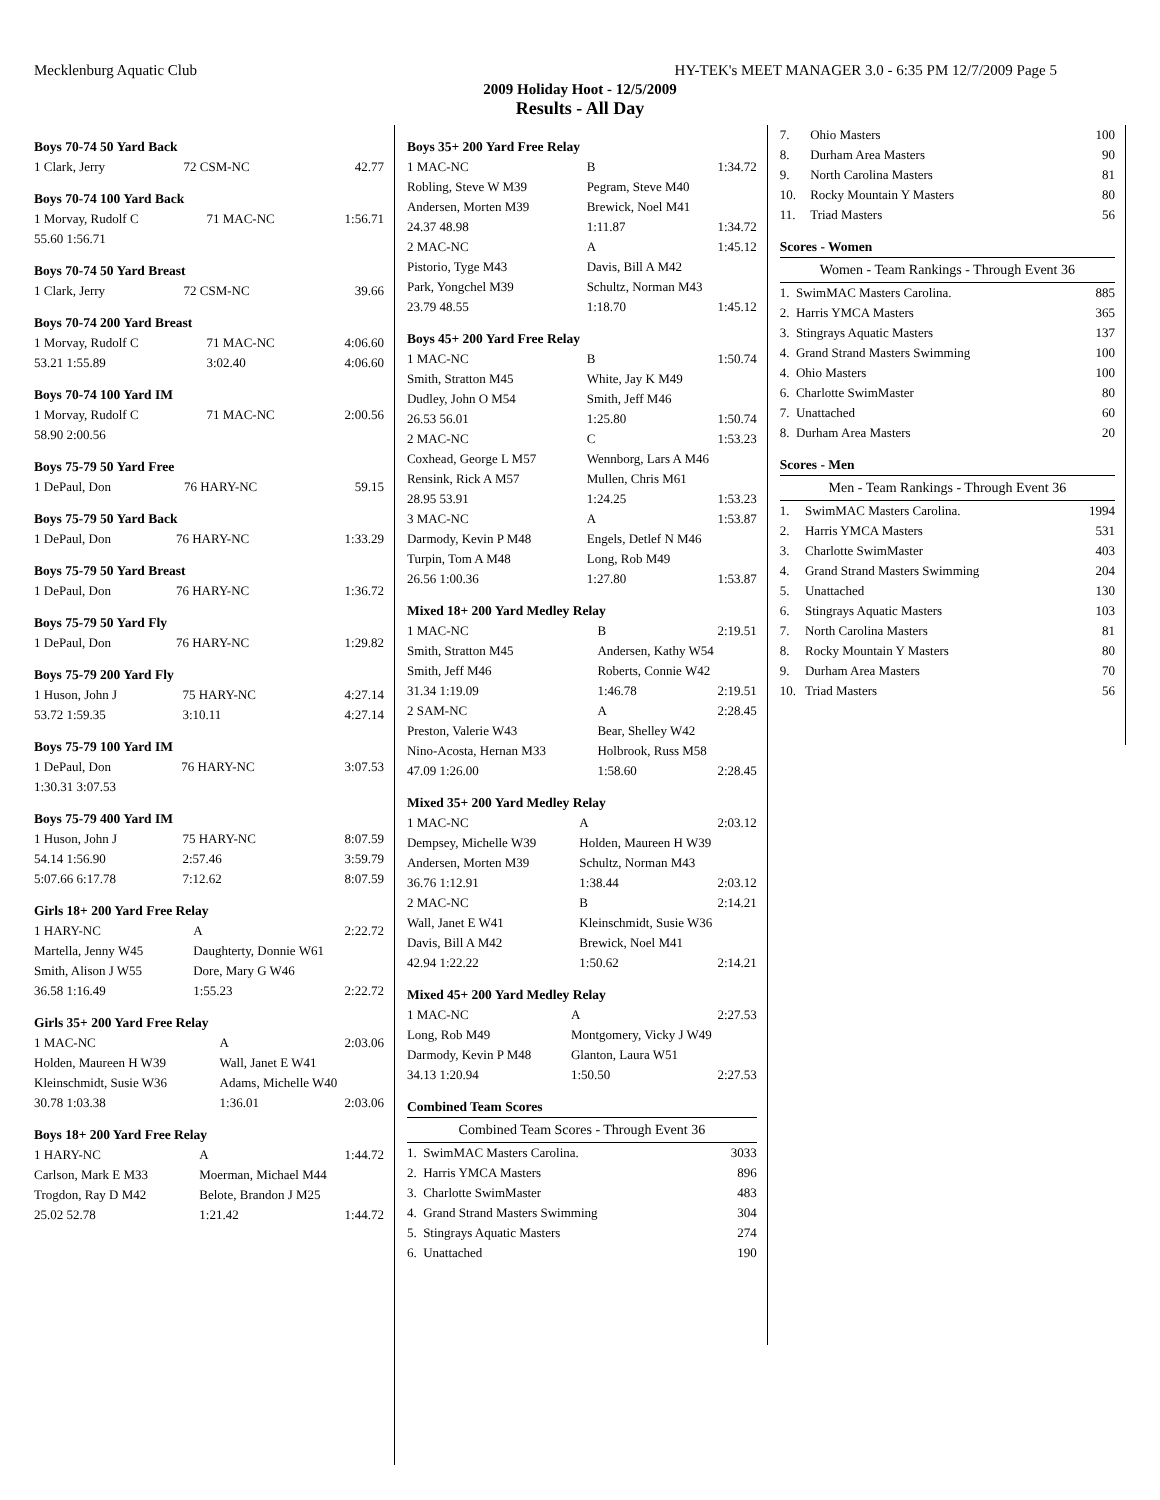Mecklenburg Aquatic Club HY-TEK's MEET MANAGER 3.0 - 6:35 PM 12/7/2009 Page 5
2009 Holiday Hoot - 12/5/2009
Results - All Day
Boys 70-74 50 Yard Back
| 1 Clark, Jerry | 72 CSM-NC | 42.77 |
Boys 70-74 100 Yard Back
| 1 Morvay, Rudolf C | 71 MAC-NC | 1:56.71 |
| 55.60 1:56.71 | | |
Boys 70-74 50 Yard Breast
| 1 Clark, Jerry | 72 CSM-NC | 39.66 |
Boys 70-74 200 Yard Breast
| 1 Morvay, Rudolf C | 71 MAC-NC | 4:06.60 |
| 53.21 1:55.89 | 3:02.40 | 4:06.60 |
Boys 70-74 100 Yard IM
| 1 Morvay, Rudolf C | 71 MAC-NC | 2:00.56 |
| 58.90 2:00.56 | | |
Boys 75-79 50 Yard Free
| 1 DePaul, Don | 76 HARY-NC | 59.15 |
Boys 75-79 50 Yard Back
| 1 DePaul, Don | 76 HARY-NC | 1:33.29 |
Boys 75-79 50 Yard Breast
| 1 DePaul, Don | 76 HARY-NC | 1:36.72 |
Boys 75-79 50 Yard Fly
| 1 DePaul, Don | 76 HARY-NC | 1:29.82 |
Boys 75-79 200 Yard Fly
| 1 Huson, John J | 75 HARY-NC | 4:27.14 |
| 53.72 1:59.35 | 3:10.11 | 4:27.14 |
Boys 75-79 100 Yard IM
| 1 DePaul, Don | 76 HARY-NC | 3:07.53 |
| 1:30.31 3:07.53 | | |
Boys 75-79 400 Yard IM
| 1 Huson, John J | 75 HARY-NC | 8:07.59 |
| 54.14 1:56.90 | 2:57.46 | 3:59.79 |
| 5:07.66 6:17.78 | 7:12.62 | 8:07.59 |
Girls 18+ 200 Yard Free Relay
| 1 HARY-NC | A | 2:22.72 |
| Martella, Jenny W45 | Daughterty, Donnie W61 | |
| Smith, Alison J W55 | Dore, Mary G W46 | |
| 36.58 1:16.49 | 1:55.23 | 2:22.72 |
Girls 35+ 200 Yard Free Relay
| 1 MAC-NC | A | 2:03.06 |
| Holden, Maureen H W39 | Wall, Janet E W41 | |
| Kleinschmidt, Susie W36 | Adams, Michelle W40 | |
| 30.78 1:03.38 | 1:36.01 | 2:03.06 |
Boys 18+ 200 Yard Free Relay
| 1 HARY-NC | A | 1:44.72 |
| Carlson, Mark E M33 | Moerman, Michael M44 | |
| Trogdon, Ray D M42 | Belote, Brandon J M25 | |
| 25.02 52.78 | 1:21.42 | 1:44.72 |
Boys 35+ 200 Yard Free Relay
| 1 MAC-NC | B | 1:34.72 |
| Robling, Steve W M39 | Pegram, Steve M40 | |
| Andersen, Morten M39 | Brewick, Noel M41 | |
| 24.37 48.98 | 1:11.87 | 1:34.72 |
| 2 MAC-NC | A | 1:45.12 |
| Pistorio, Tyge M43 | Davis, Bill A M42 | |
| Park, Yongchel M39 | Schultz, Norman M43 | |
| 23.79 48.55 | 1:18.70 | 1:45.12 |
Boys 45+ 200 Yard Free Relay
| 1 MAC-NC | B | 1:50.74 |
| Smith, Stratton M45 | White, Jay K M49 | |
| Dudley, John O M54 | Smith, Jeff M46 | |
| 26.53 56.01 | 1:25.80 | 1:50.74 |
| 2 MAC-NC | C | 1:53.23 |
| Coxhead, George L M57 | Wennborg, Lars A M46 | |
| Rensink, Rick A M57 | Mullen, Chris M61 | |
| 28.95 53.91 | 1:24.25 | 1:53.23 |
| 3 MAC-NC | A | 1:53.87 |
| Darmody, Kevin P M48 | Engels, Detlef N M46 | |
| Turpin, Tom A M48 | Long, Rob M49 | |
| 26.56 1:00.36 | 1:27.80 | 1:53.87 |
Mixed 18+ 200 Yard Medley Relay
| 1 MAC-NC | B | 2:19.51 |
| Smith, Stratton M45 | Andersen, Kathy W54 | |
| Smith, Jeff M46 | Roberts, Connie W42 | |
| 31.34 1:19.09 | 1:46.78 | 2:19.51 |
| 2 SAM-NC | A | 2:28.45 |
| Preston, Valerie W43 | Bear, Shelley W42 | |
| Nino-Acosta, Hernan M33 | Holbrook, Russ M58 | |
| 47.09 1:26.00 | 1:58.60 | 2:28.45 |
Mixed 35+ 200 Yard Medley Relay
| 1 MAC-NC | A | 2:03.12 |
| Dempsey, Michelle W39 | Holden, Maureen H W39 | |
| Andersen, Morten M39 | Schultz, Norman M43 | |
| 36.76 1:12.91 | 1:38.44 | 2:03.12 |
| 2 MAC-NC | B | 2:14.21 |
| Wall, Janet E W41 | Kleinschmidt, Susie W36 | |
| Davis, Bill A M42 | Brewick, Noel M41 | |
| 42.94 1:22.22 | 1:50.62 | 2:14.21 |
Mixed 45+ 200 Yard Medley Relay
| 1 MAC-NC | A | 2:27.53 |
| Long, Rob M49 | Montgomery, Vicky J W49 | |
| Darmody, Kevin P M48 | Glanton, Laura W51 | |
| 34.13 1:20.94 | 1:50.50 | 2:27.53 |
Combined Team Scores
| Combined Team Scores - Through Event 36 | | |
| --- | --- | --- |
| 1. | SwimMAC Masters Carolina. | 3033 |
| 2. | Harris YMCA Masters | 896 |
| 3. | Charlotte SwimMaster | 483 |
| 4. | Grand Strand Masters Swimming | 304 |
| 5. | Stingrays Aquatic Masters | 274 |
| 6. | Unattached | 190 |
| 7. | Ohio Masters | 100 |
| 8. | Durham Area Masters | 90 |
| 9. | North Carolina Masters | 81 |
| 10. | Rocky Mountain Y Masters | 80 |
| 11. | Triad Masters | 56 |
Scores - Women
| Women - Team Rankings - Through Event 36 | | |
| --- | --- | --- |
| 1. | SwimMAC Masters Carolina. | 885 |
| 2. | Harris YMCA Masters | 365 |
| 3. | Stingrays Aquatic Masters | 137 |
| 4. | Grand Strand Masters Swimming | 100 |
| 4. | Ohio Masters | 100 |
| 6. | Charlotte SwimMaster | 80 |
| 7. | Unattached | 60 |
| 8. | Durham Area Masters | 20 |
Scores - Men
| Men - Team Rankings - Through Event 36 | | |
| --- | --- | --- |
| 1. | SwimMAC Masters Carolina. | 1994 |
| 2. | Harris YMCA Masters | 531 |
| 3. | Charlotte SwimMaster | 403 |
| 4. | Grand Strand Masters Swimming | 204 |
| 5. | Unattached | 130 |
| 6. | Stingrays Aquatic Masters | 103 |
| 7. | North Carolina Masters | 81 |
| 8. | Rocky Mountain Y Masters | 80 |
| 9. | Durham Area Masters | 70 |
| 10. | Triad Masters | 56 |